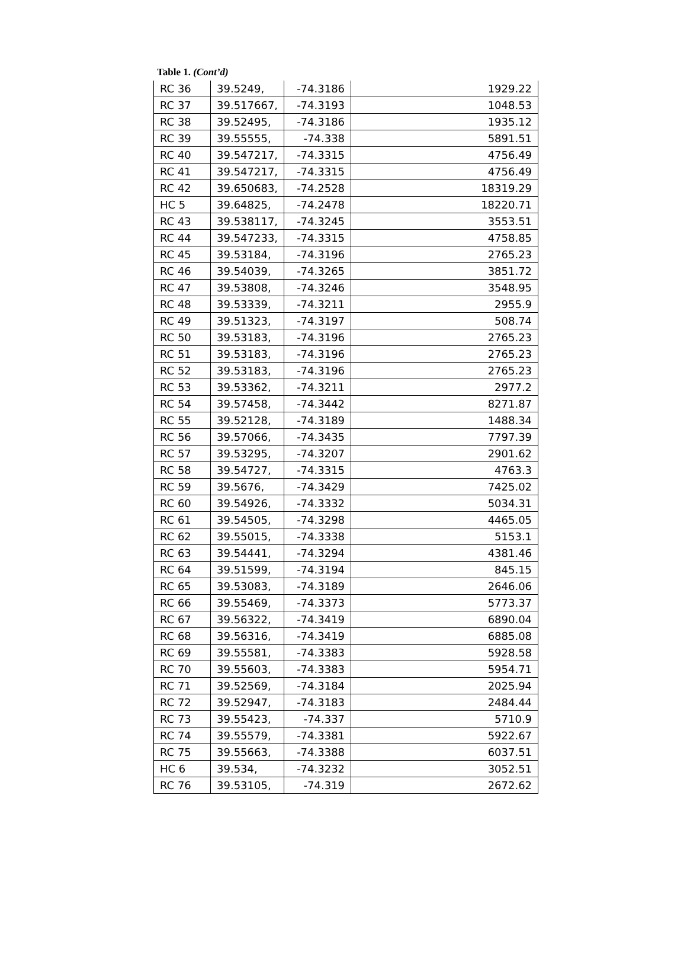Table 1. (Cont’d)
| RC 36 | 39.5249, | -74.3186 | 1929.22 |
| RC 37 | 39.517667, | -74.3193 | 1048.53 |
| RC 38 | 39.52495, | -74.3186 | 1935.12 |
| RC 39 | 39.55555, | -74.338 | 5891.51 |
| RC 40 | 39.547217, | -74.3315 | 4756.49 |
| RC 41 | 39.547217, | -74.3315 | 4756.49 |
| RC 42 | 39.650683, | -74.2528 | 18319.29 |
| HC 5 | 39.64825, | -74.2478 | 18220.71 |
| RC 43 | 39.538117, | -74.3245 | 3553.51 |
| RC 44 | 39.547233, | -74.3315 | 4758.85 |
| RC 45 | 39.53184, | -74.3196 | 2765.23 |
| RC 46 | 39.54039, | -74.3265 | 3851.72 |
| RC 47 | 39.53808, | -74.3246 | 3548.95 |
| RC 48 | 39.53339, | -74.3211 | 2955.9 |
| RC 49 | 39.51323, | -74.3197 | 508.74 |
| RC 50 | 39.53183, | -74.3196 | 2765.23 |
| RC 51 | 39.53183, | -74.3196 | 2765.23 |
| RC 52 | 39.53183, | -74.3196 | 2765.23 |
| RC 53 | 39.53362, | -74.3211 | 2977.2 |
| RC 54 | 39.57458, | -74.3442 | 8271.87 |
| RC 55 | 39.52128, | -74.3189 | 1488.34 |
| RC 56 | 39.57066, | -74.3435 | 7797.39 |
| RC 57 | 39.53295, | -74.3207 | 2901.62 |
| RC 58 | 39.54727, | -74.3315 | 4763.3 |
| RC 59 | 39.5676, | -74.3429 | 7425.02 |
| RC 60 | 39.54926, | -74.3332 | 5034.31 |
| RC 61 | 39.54505, | -74.3298 | 4465.05 |
| RC 62 | 39.55015, | -74.3338 | 5153.1 |
| RC 63 | 39.54441, | -74.3294 | 4381.46 |
| RC 64 | 39.51599, | -74.3194 | 845.15 |
| RC 65 | 39.53083, | -74.3189 | 2646.06 |
| RC 66 | 39.55469, | -74.3373 | 5773.37 |
| RC 67 | 39.56322, | -74.3419 | 6890.04 |
| RC 68 | 39.56316, | -74.3419 | 6885.08 |
| RC 69 | 39.55581, | -74.3383 | 5928.58 |
| RC 70 | 39.55603, | -74.3383 | 5954.71 |
| RC 71 | 39.52569, | -74.3184 | 2025.94 |
| RC 72 | 39.52947, | -74.3183 | 2484.44 |
| RC 73 | 39.55423, | -74.337 | 5710.9 |
| RC 74 | 39.55579, | -74.3381 | 5922.67 |
| RC 75 | 39.55663, | -74.3388 | 6037.51 |
| HC 6 | 39.534, | -74.3232 | 3052.51 |
| RC 76 | 39.53105, | -74.319 | 2672.62 |